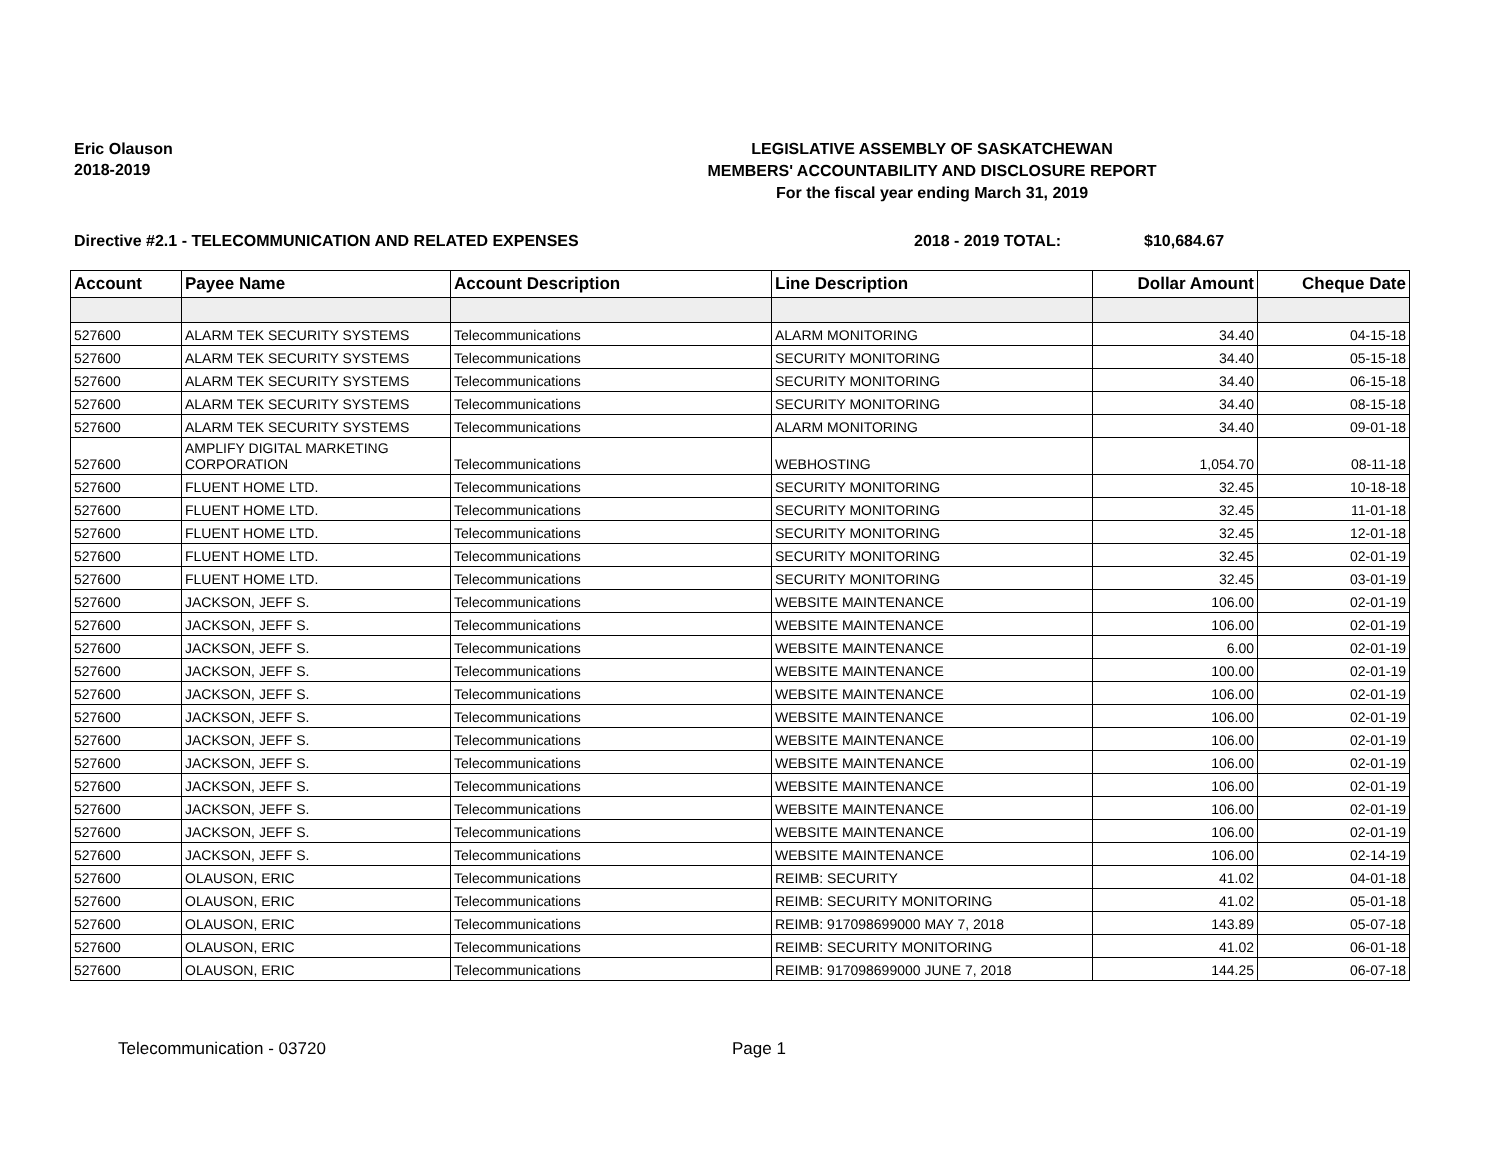Eric Olauson
2018-2019
LEGISLATIVE ASSEMBLY OF SASKATCHEWAN
MEMBERS' ACCOUNTABILITY AND DISCLOSURE REPORT
For the fiscal year ending March 31, 2019
Directive #2.1 - TELECOMMUNICATION AND RELATED EXPENSES 2018 - 2019 TOTAL: $10,684.67
| Account | Payee Name | Account Description | Line Description | Dollar Amount | Cheque Date |
| --- | --- | --- | --- | --- | --- |
| 527600 | ALARM TEK SECURITY SYSTEMS | Telecommunications | ALARM MONITORING | 34.40 | 04-15-18 |
| 527600 | ALARM TEK SECURITY SYSTEMS | Telecommunications | SECURITY MONITORING | 34.40 | 05-15-18 |
| 527600 | ALARM TEK SECURITY SYSTEMS | Telecommunications | SECURITY MONITORING | 34.40 | 06-15-18 |
| 527600 | ALARM TEK SECURITY SYSTEMS | Telecommunications | SECURITY MONITORING | 34.40 | 08-15-18 |
| 527600 | ALARM TEK SECURITY SYSTEMS | Telecommunications | ALARM MONITORING | 34.40 | 09-01-18 |
| 527600 | AMPLIFY DIGITAL MARKETING CORPORATION | Telecommunications | WEBHOSTING | 1,054.70 | 08-11-18 |
| 527600 | FLUENT HOME LTD. | Telecommunications | SECURITY MONITORING | 32.45 | 10-18-18 |
| 527600 | FLUENT HOME LTD. | Telecommunications | SECURITY MONITORING | 32.45 | 11-01-18 |
| 527600 | FLUENT HOME LTD. | Telecommunications | SECURITY MONITORING | 32.45 | 12-01-18 |
| 527600 | FLUENT HOME LTD. | Telecommunications | SECURITY MONITORING | 32.45 | 02-01-19 |
| 527600 | FLUENT HOME LTD. | Telecommunications | SECURITY MONITORING | 32.45 | 03-01-19 |
| 527600 | JACKSON, JEFF S. | Telecommunications | WEBSITE MAINTENANCE | 106.00 | 02-01-19 |
| 527600 | JACKSON, JEFF S. | Telecommunications | WEBSITE MAINTENANCE | 106.00 | 02-01-19 |
| 527600 | JACKSON, JEFF S. | Telecommunications | WEBSITE MAINTENANCE | 6.00 | 02-01-19 |
| 527600 | JACKSON, JEFF S. | Telecommunications | WEBSITE MAINTENANCE | 100.00 | 02-01-19 |
| 527600 | JACKSON, JEFF S. | Telecommunications | WEBSITE MAINTENANCE | 106.00 | 02-01-19 |
| 527600 | JACKSON, JEFF S. | Telecommunications | WEBSITE MAINTENANCE | 106.00 | 02-01-19 |
| 527600 | JACKSON, JEFF S. | Telecommunications | WEBSITE MAINTENANCE | 106.00 | 02-01-19 |
| 527600 | JACKSON, JEFF S. | Telecommunications | WEBSITE MAINTENANCE | 106.00 | 02-01-19 |
| 527600 | JACKSON, JEFF S. | Telecommunications | WEBSITE MAINTENANCE | 106.00 | 02-01-19 |
| 527600 | JACKSON, JEFF S. | Telecommunications | WEBSITE MAINTENANCE | 106.00 | 02-01-19 |
| 527600 | JACKSON, JEFF S. | Telecommunications | WEBSITE MAINTENANCE | 106.00 | 02-01-19 |
| 527600 | JACKSON, JEFF S. | Telecommunications | WEBSITE MAINTENANCE | 106.00 | 02-14-19 |
| 527600 | OLAUSON, ERIC | Telecommunications | REIMB: SECURITY | 41.02 | 04-01-18 |
| 527600 | OLAUSON, ERIC | Telecommunications | REIMB: SECURITY MONITORING | 41.02 | 05-01-18 |
| 527600 | OLAUSON, ERIC | Telecommunications | REIMB: 917098699000 MAY 7, 2018 | 143.89 | 05-07-18 |
| 527600 | OLAUSON, ERIC | Telecommunications | REIMB: SECURITY MONITORING | 41.02 | 06-01-18 |
| 527600 | OLAUSON, ERIC | Telecommunications | REIMB: 917098699000 JUNE 7, 2018 | 144.25 | 06-07-18 |
Telecommunication - 03720 Page 1